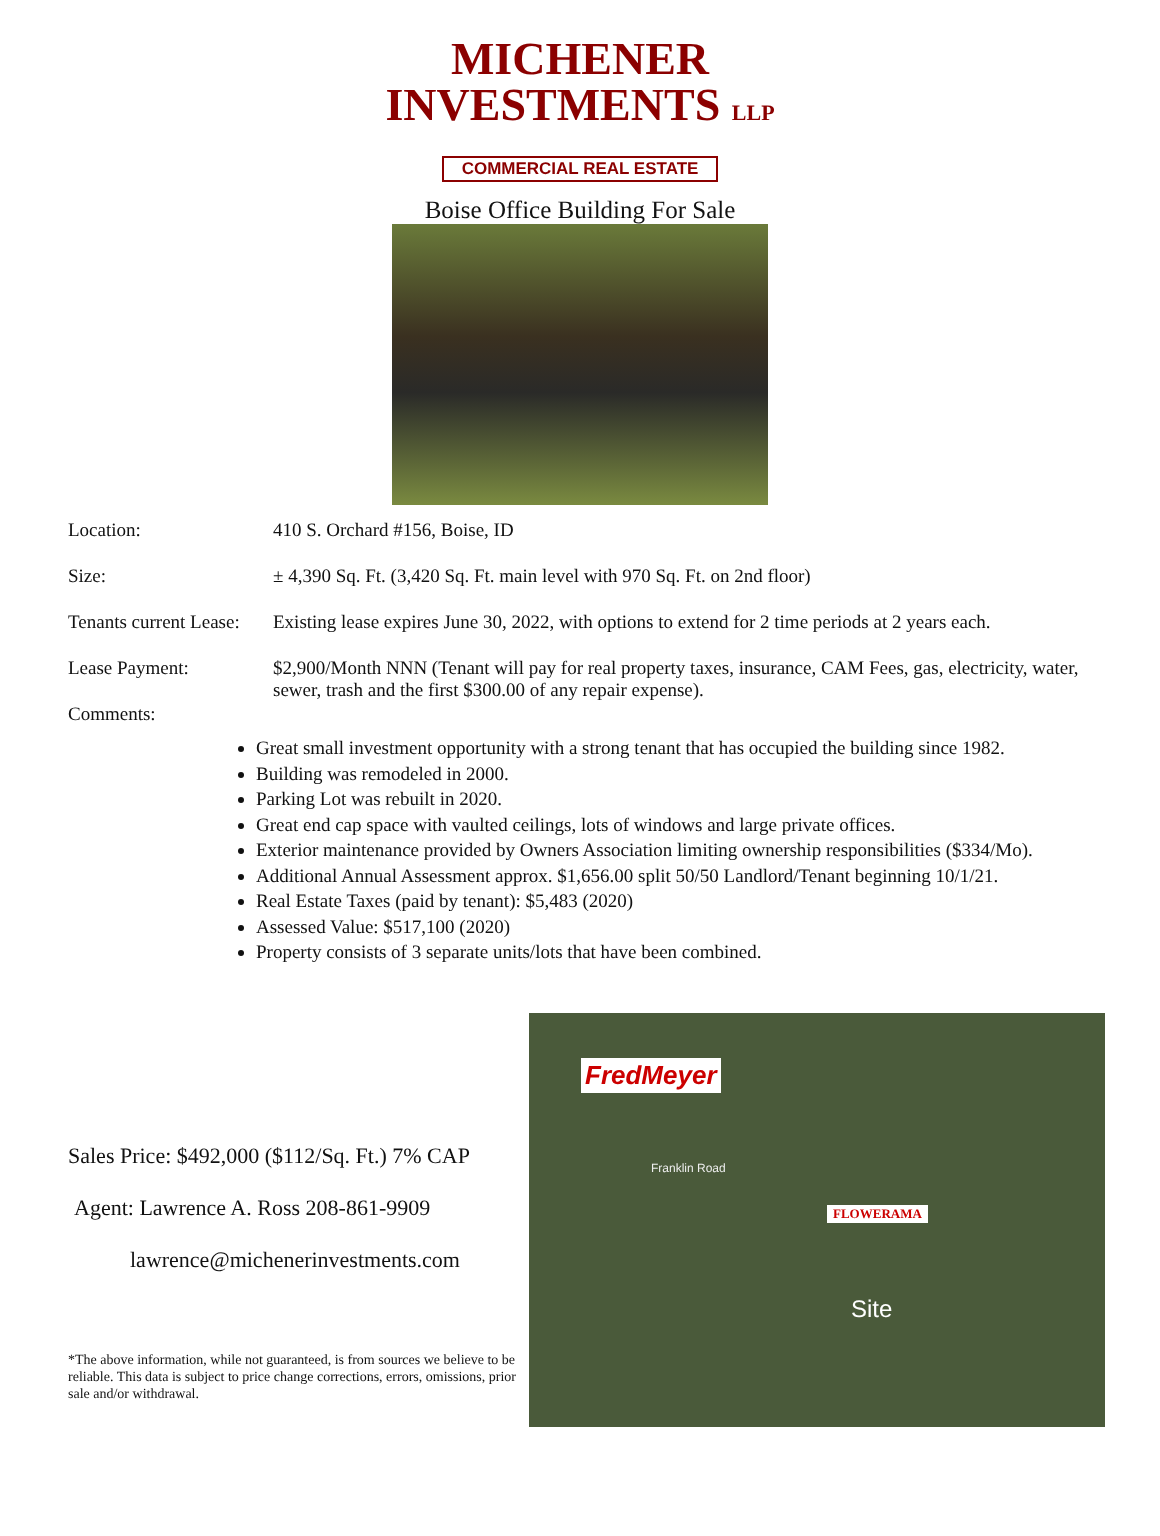MICHENER
INVESTMENTS LLP
COMMERCIAL REAL ESTATE
Boise Office Building For Sale
Location: 410 S. Orchard #156, Boise, ID
Size: ± 4,390 Sq. Ft. (3,420 Sq. Ft. main level with 970 Sq. Ft. on 2nd floor)
Tenants current Lease:
Existing lease expires June 30, 2022, with options to extend for 2 time periods at 2 years each.
Lease Payment: $2,900/Month NNN (Tenant will pay for real property taxes, insurance, CAM Fees, gas, electricity, water, sewer, trash and the first $300.00 of any repair expense).
Comments:
Great small investment opportunity with a strong tenant that has occupied the building since 1982.
Building was remodeled in 2000.
Parking Lot was rebuilt in 2020.
Great end cap space with vaulted ceilings, lots of windows and large private offices.
Exterior maintenance provided by Owners Association limiting ownership responsibilities ($334/Mo).
Additional Annual Assessment approx. $1,656.00 split 50/50 Landlord/Tenant beginning 10/1/21.
Real Estate Taxes (paid by tenant): $5,483 (2020)
Assessed Value: $517,100 (2020)
Property consists of 3 separate units/lots that have been combined.
Sales Price: $492,000 ($112/Sq. Ft.) 7% CAP
Agent: Lawrence A. Ross 208-861-9909
lawrence@michenerinvestments.com
*The above information, while not guaranteed, is from sources we believe to be reliable. This data is subject to price change corrections, errors, omissions, prior sale and/or withdrawal.
FredMeyer
Franklin Road
FLOWERAMA
Site